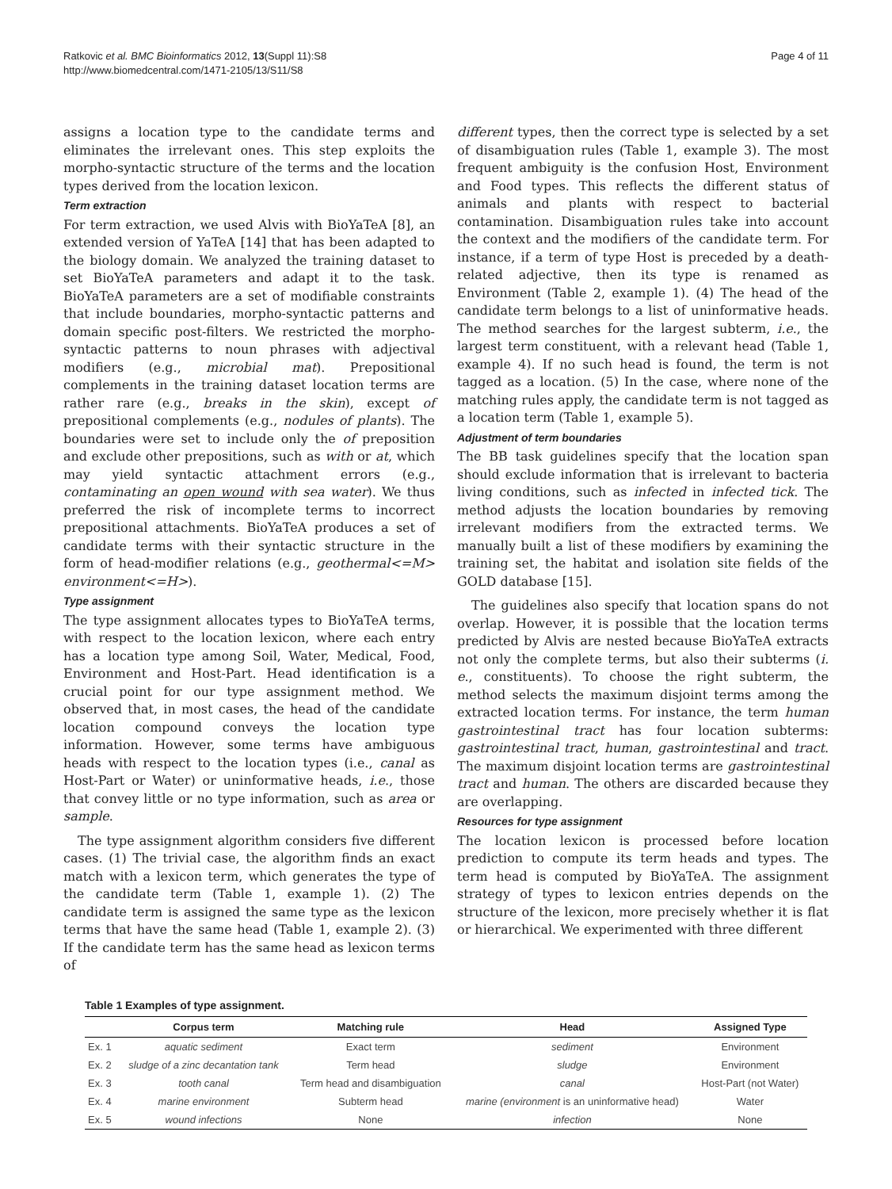Ratkovic et al. BMC Bioinformatics 2012, 13(Suppl 11):S8
http://www.biomedcentral.com/1471-2105/13/S11/S8
Page 4 of 11
assigns a location type to the candidate terms and eliminates the irrelevant ones. This step exploits the morpho-syntactic structure of the terms and the location types derived from the location lexicon.
Term extraction
For term extraction, we used Alvis with BioYaTeA [8], an extended version of YaTeA [14] that has been adapted to the biology domain. We analyzed the training dataset to set BioYaTeA parameters and adapt it to the task. BioYaTeA parameters are a set of modifiable constraints that include boundaries, morpho-syntactic patterns and domain specific post-filters. We restricted the morpho-syntactic patterns to noun phrases with adjectival modifiers (e.g., microbial mat). Prepositional complements in the training dataset location terms are rather rare (e.g., breaks in the skin), except of prepositional complements (e.g., nodules of plants). The boundaries were set to include only the of preposition and exclude other prepositions, such as with or at, which may yield syntactic attachment errors (e.g., contaminating an open wound with sea water). We thus preferred the risk of incomplete terms to incorrect prepositional attachments. BioYaTeA produces a set of candidate terms with their syntactic structure in the form of head-modifier relations (e.g., geothermal<=M> environment<=H>).
Type assignment
The type assignment allocates types to BioYaTeA terms, with respect to the location lexicon, where each entry has a location type among Soil, Water, Medical, Food, Environment and Host-Part. Head identification is a crucial point for our type assignment method. We observed that, in most cases, the head of the candidate location compound conveys the location type information. However, some terms have ambiguous heads with respect to the location types (i.e., canal as Host-Part or Water) or uninformative heads, i.e., those that convey little or no type information, such as area or sample.
The type assignment algorithm considers five different cases. (1) The trivial case, the algorithm finds an exact match with a lexicon term, which generates the type of the candidate term (Table 1, example 1). (2) The candidate term is assigned the same type as the lexicon terms that have the same head (Table 1, example 2). (3) If the candidate term has the same head as lexicon terms of
different types, then the correct type is selected by a set of disambiguation rules (Table 1, example 3). The most frequent ambiguity is the confusion Host, Environment and Food types. This reflects the different status of animals and plants with respect to bacterial contamination. Disambiguation rules take into account the context and the modifiers of the candidate term. For instance, if a term of type Host is preceded by a death-related adjective, then its type is renamed as Environment (Table 2, example 1). (4) The head of the candidate term belongs to a list of uninformative heads. The method searches for the largest subterm, i.e., the largest term constituent, with a relevant head (Table 1, example 4). If no such head is found, the term is not tagged as a location. (5) In the case, where none of the matching rules apply, the candidate term is not tagged as a location term (Table 1, example 5).
Adjustment of term boundaries
The BB task guidelines specify that the location span should exclude information that is irrelevant to bacteria living conditions, such as infected in infected tick. The method adjusts the location boundaries by removing irrelevant modifiers from the extracted terms. We manually built a list of these modifiers by examining the training set, the habitat and isolation site fields of the GOLD database [15].
The guidelines also specify that location spans do not overlap. However, it is possible that the location terms predicted by Alvis are nested because BioYaTeA extracts not only the complete terms, but also their subterms (i. e., constituents). To choose the right subterm, the method selects the maximum disjoint terms among the extracted location terms. For instance, the term human gastrointestinal tract has four location subterms: gastrointestinal tract, human, gastrointestinal and tract. The maximum disjoint location terms are gastrointestinal tract and human. The others are discarded because they are overlapping.
Resources for type assignment
The location lexicon is processed before location prediction to compute its term heads and types. The term head is computed by BioYaTeA. The assignment strategy of types to lexicon entries depends on the structure of the lexicon, more precisely whether it is flat or hierarchical. We experimented with three different
Table 1 Examples of type assignment.
| | Corpus term | Matching rule | Head | Assigned Type |
| --- | --- | --- | --- | --- |
| Ex. 1 | aquatic sediment | Exact term | sediment | Environment |
| Ex. 2 | sludge of a zinc decantation tank | Term head | sludge | Environment |
| Ex. 3 | tooth canal | Term head and disambiguation | canal | Host-Part (not Water) |
| Ex. 4 | marine environment | Subterm head | marine (environment is an uninformative head) | Water |
| Ex. 5 | wound infections | None | infection | None |